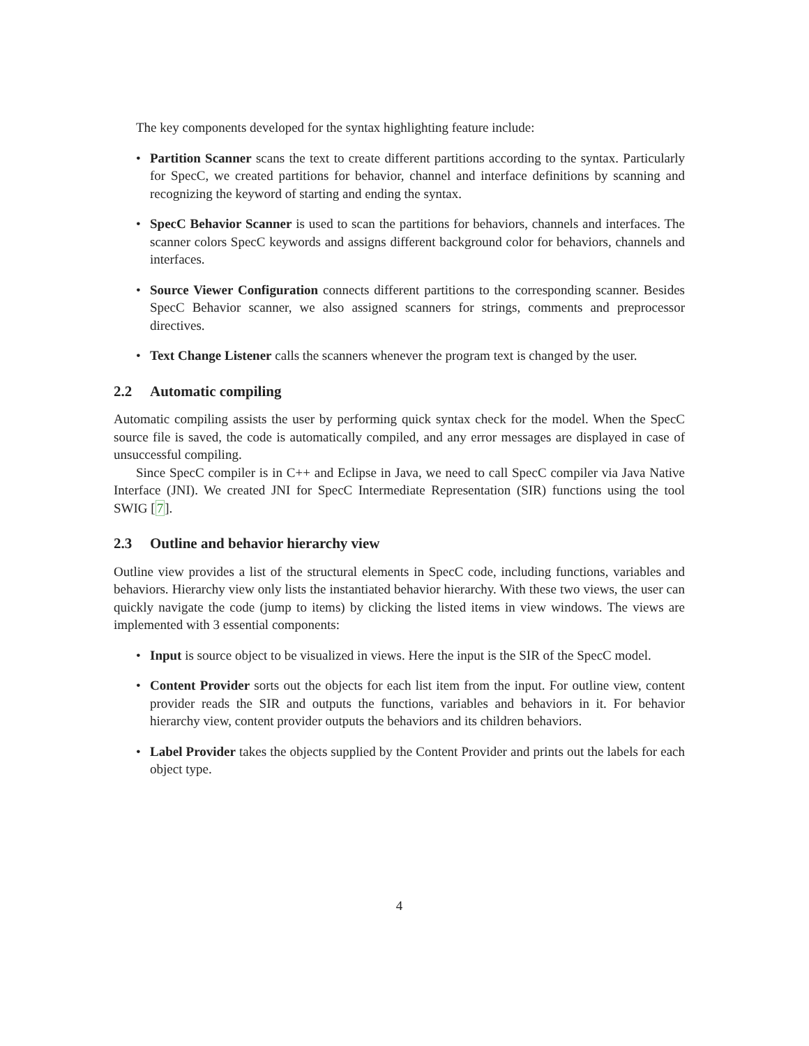The key components developed for the syntax highlighting feature include:
• Partition Scanner scans the text to create different partitions according to the syntax. Particularly for SpecC, we created partitions for behavior, channel and interface definitions by scanning and recognizing the keyword of starting and ending the syntax.
• SpecC Behavior Scanner is used to scan the partitions for behaviors, channels and interfaces. The scanner colors SpecC keywords and assigns different background color for behaviors, channels and interfaces.
• Source Viewer Configuration connects different partitions to the corresponding scanner. Besides SpecC Behavior scanner, we also assigned scanners for strings, comments and preprocessor directives.
• Text Change Listener calls the scanners whenever the program text is changed by the user.
2.2 Automatic compiling
Automatic compiling assists the user by performing quick syntax check for the model. When the SpecC source file is saved, the code is automatically compiled, and any error messages are displayed in case of unsuccessful compiling.
Since SpecC compiler is in C++ and Eclipse in Java, we need to call SpecC compiler via Java Native Interface (JNI). We created JNI for SpecC Intermediate Representation (SIR) functions using the tool SWIG [7].
2.3 Outline and behavior hierarchy view
Outline view provides a list of the structural elements in SpecC code, including functions, variables and behaviors. Hierarchy view only lists the instantiated behavior hierarchy. With these two views, the user can quickly navigate the code (jump to items) by clicking the listed items in view windows. The views are implemented with 3 essential components:
• Input is source object to be visualized in views. Here the input is the SIR of the SpecC model.
• Content Provider sorts out the objects for each list item from the input. For outline view, content provider reads the SIR and outputs the functions, variables and behaviors in it. For behavior hierarchy view, content provider outputs the behaviors and its children behaviors.
• Label Provider takes the objects supplied by the Content Provider and prints out the labels for each object type.
4